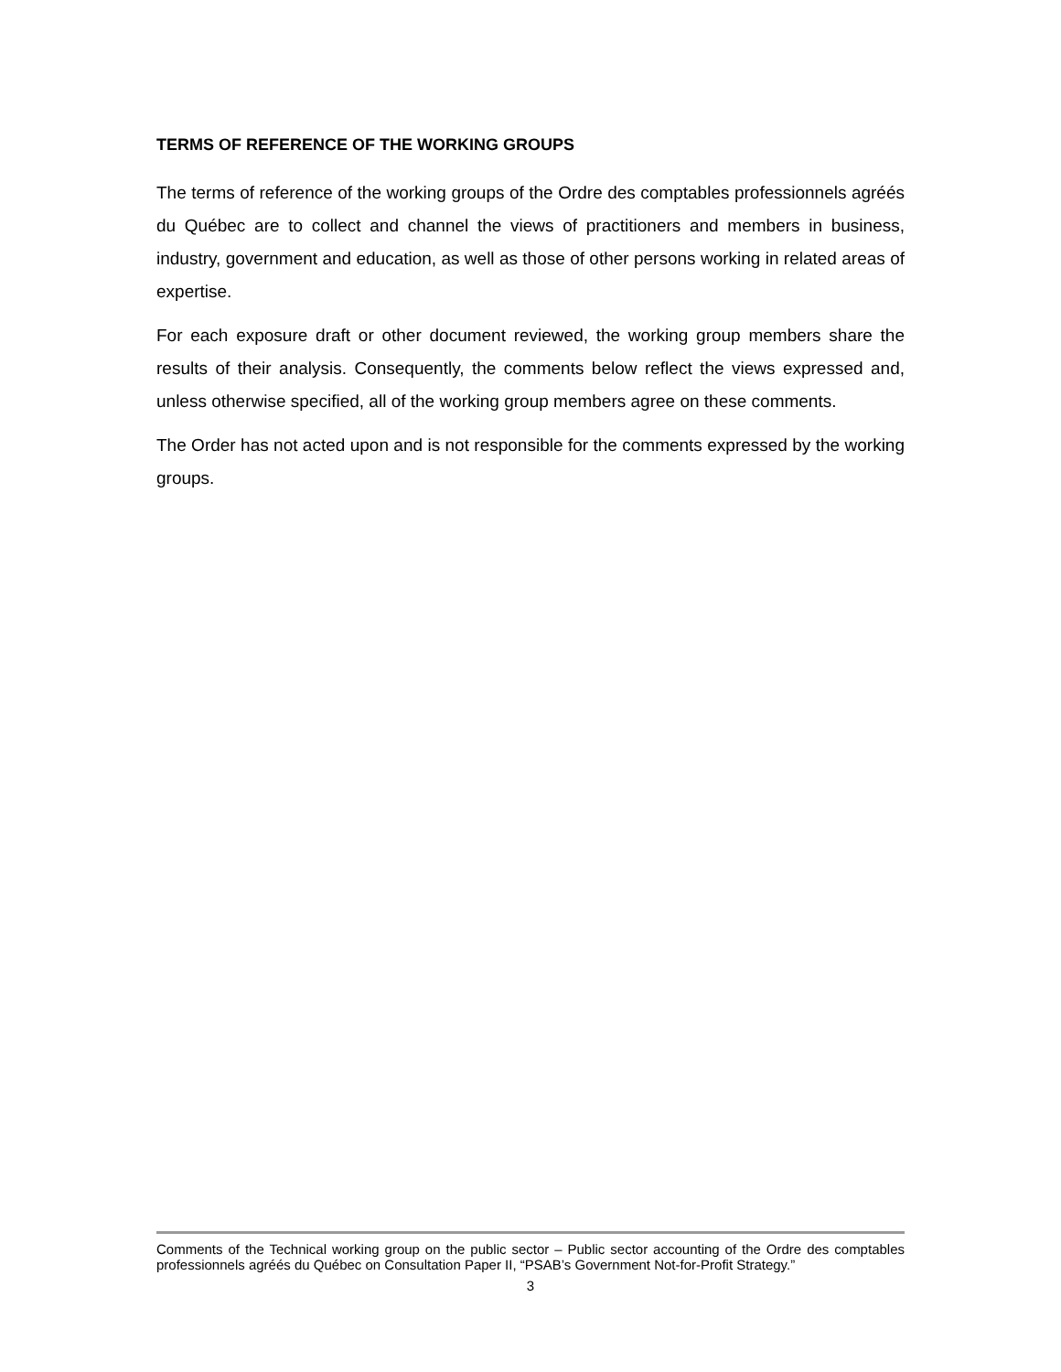TERMS OF REFERENCE OF THE WORKING GROUPS
The terms of reference of the working groups of the Ordre des comptables professionnels agréés du Québec are to collect and channel the views of practitioners and members in business, industry, government and education, as well as those of other persons working in related areas of expertise.
For each exposure draft or other document reviewed, the working group members share the results of their analysis. Consequently, the comments below reflect the views expressed and, unless otherwise specified, all of the working group members agree on these comments.
The Order has not acted upon and is not responsible for the comments expressed by the working groups.
Comments of the Technical working group on the public sector – Public sector accounting of the Ordre des comptables professionnels agréés du Québec on Consultation Paper II, “PSAB’s Government Not-for-Profit Strategy.”
3